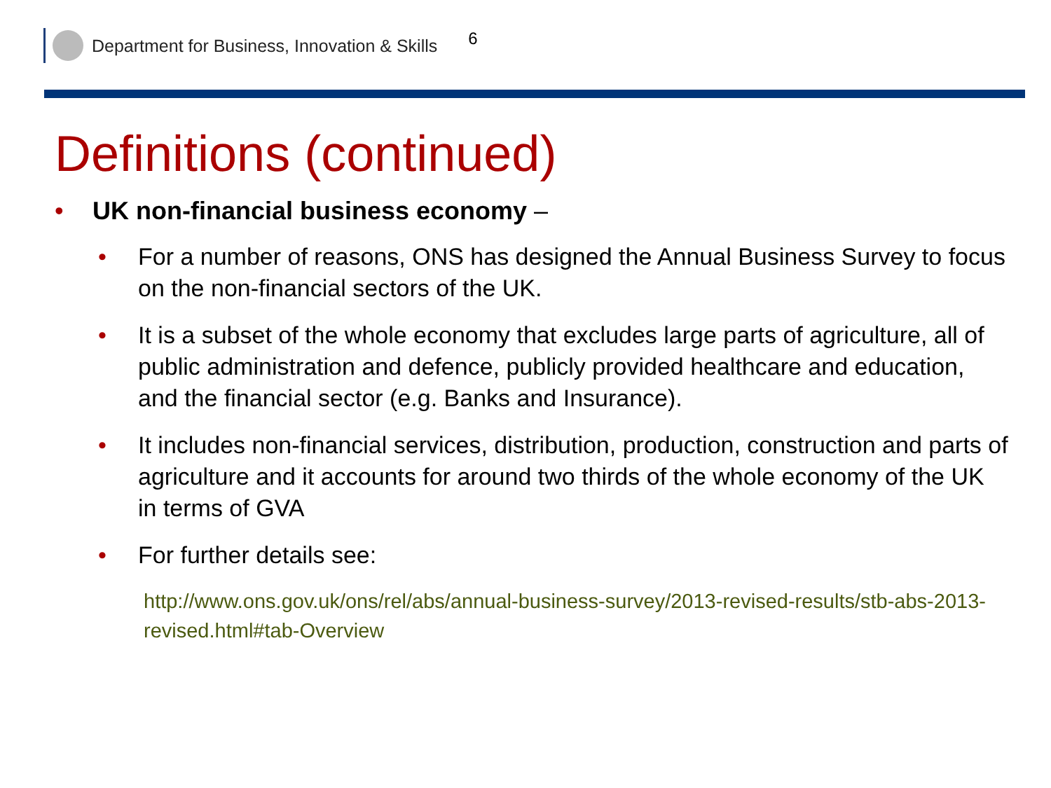Department for Business, Innovation & Skills 6
Definitions (continued)
• UK non-financial business economy –
• For a number of reasons, ONS has designed the Annual Business Survey to focus on the non-financial sectors of the UK.
• It is a subset of the whole economy that excludes large parts of agriculture, all of public administration and defence, publicly provided healthcare and education, and the financial sector (e.g. Banks and Insurance).
• It includes non-financial services, distribution, production, construction and parts of agriculture and it accounts for around two thirds of the whole economy of the UK in terms of GVA
• For further details see:
http://www.ons.gov.uk/ons/rel/abs/annual-business-survey/2013-revised-results/stb-abs-2013-revised.html#tab-Overview